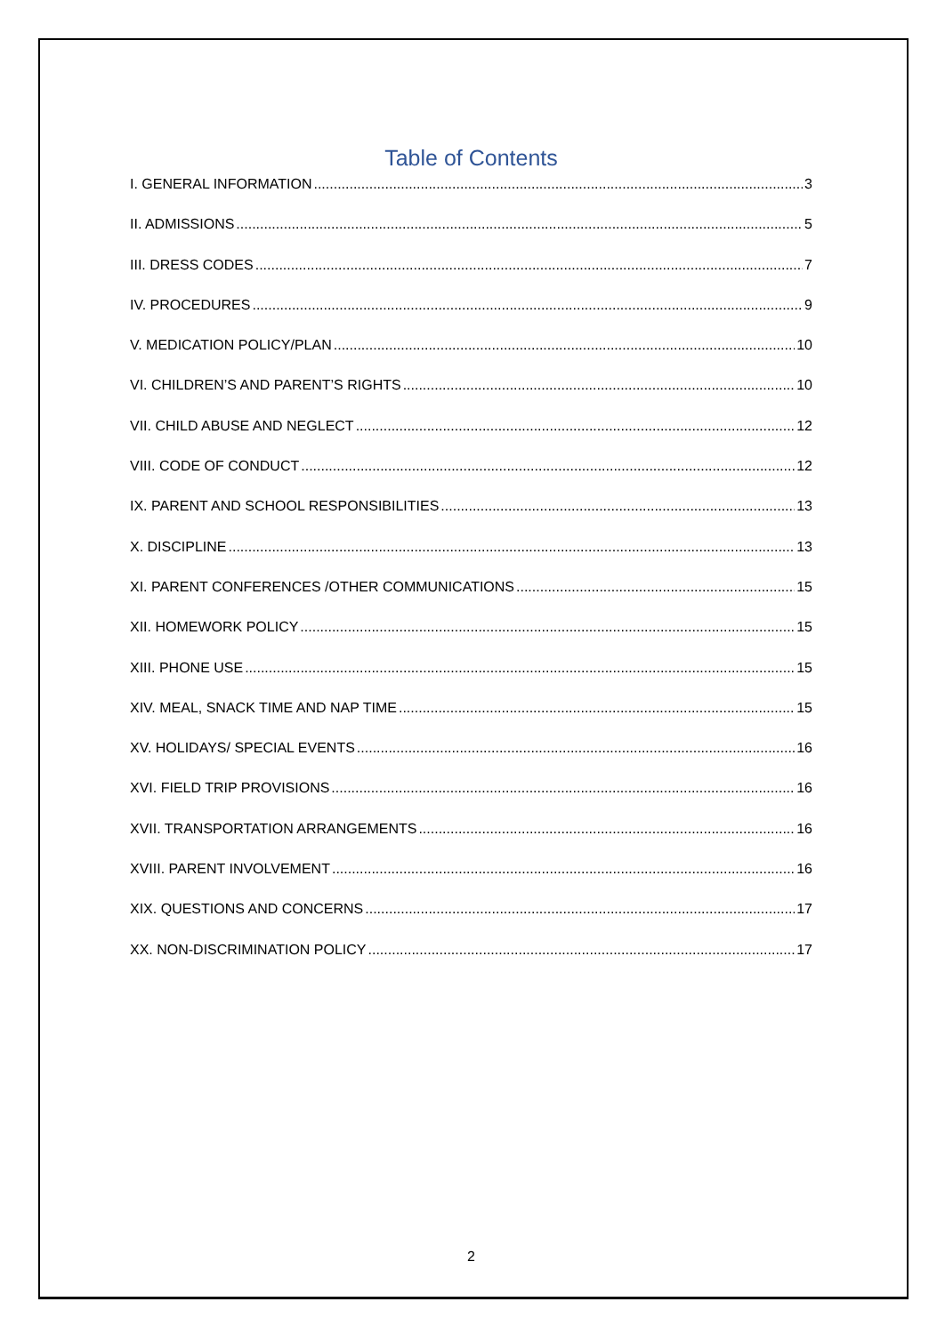Table of Contents
I. GENERAL INFORMATION 3
II. ADMISSIONS 5
III. DRESS CODES 7
IV. PROCEDURES 9
V. MEDICATION POLICY/PLAN 10
VI. CHILDREN’S AND PARENT’S RIGHTS 10
VII. CHILD ABUSE AND NEGLECT 12
VIII. CODE OF CONDUCT 12
IX. PARENT AND SCHOOL RESPONSIBILITIES 13
X. DISCIPLINE 13
XI. PARENT CONFERENCES /OTHER COMMUNICATIONS 15
XII. HOMEWORK POLICY 15
XIII. PHONE USE 15
XIV. MEAL, SNACK TIME AND NAP TIME 15
XV. HOLIDAYS/ SPECIAL EVENTS 16
XVI. FIELD TRIP PROVISIONS 16
XVII. TRANSPORTATION ARRANGEMENTS 16
XVIII. PARENT INVOLVEMENT 16
XIX. QUESTIONS AND CONCERNS 17
XX. NON-DISCRIMINATION POLICY 17
2